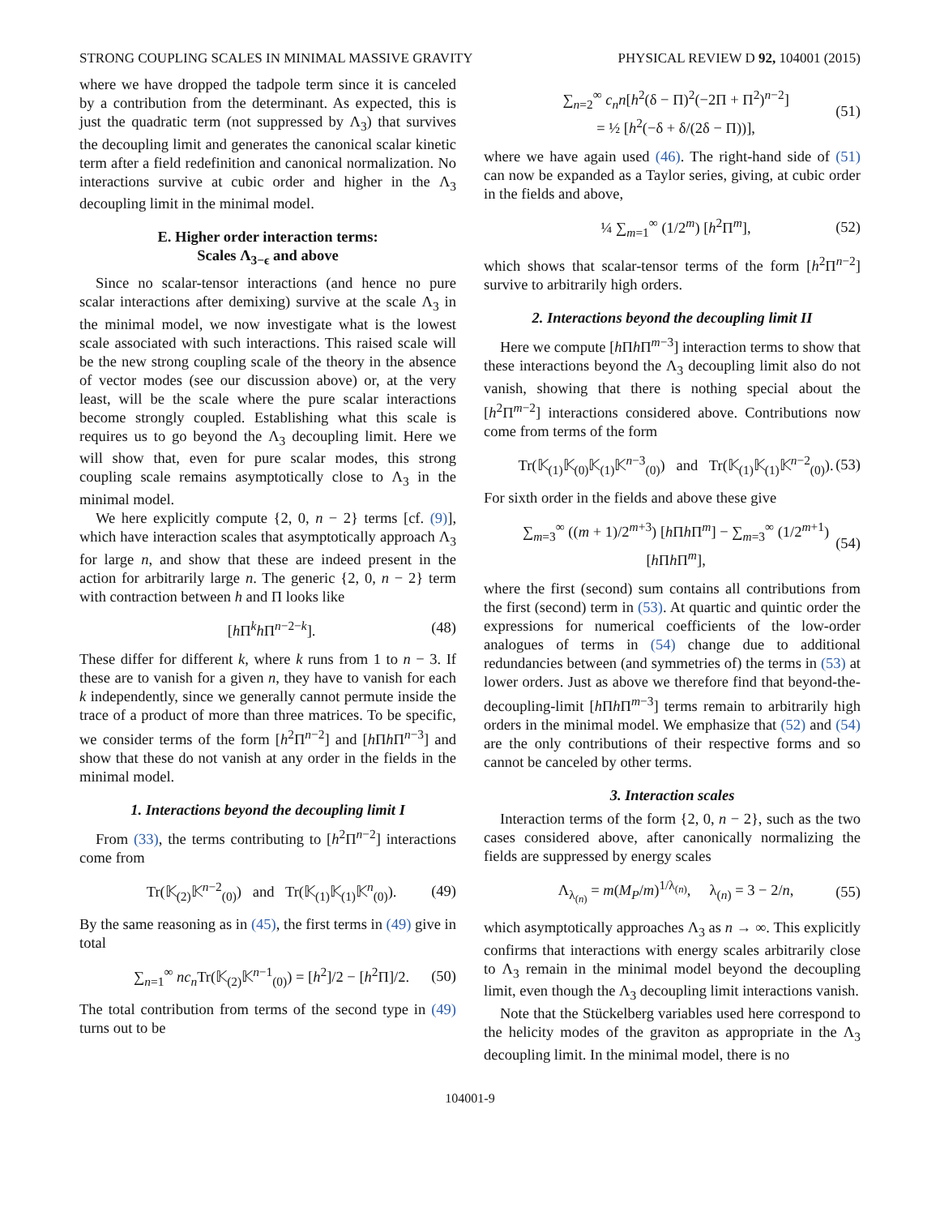STRONG COUPLING SCALES IN MINIMAL MASSIVE GRAVITY PHYSICAL REVIEW D 92, 104001 (2015)
where we have dropped the tadpole term since it is canceled by a contribution from the determinant. As expected, this is just the quadratic term (not suppressed by Λ<sub>3</sub>) that survives the decoupling limit and generates the canonical scalar kinetic term after a field redefinition and canonical normalization. No interactions survive at cubic order and higher in the Λ<sub>3</sub> decoupling limit in the minimal model.
E. Higher order interaction terms:
Scales Λ<sub>3−ϵ</sub> and above
Since no scalar-tensor interactions (and hence no pure scalar interactions after demixing) survive at the scale Λ<sub>3</sub> in the minimal model, we now investigate what is the lowest scale associated with such interactions. This raised scale will be the new strong coupling scale of the theory in the absence of vector modes (see our discussion above) or, at the very least, will be the scale where the pure scalar interactions become strongly coupled. Establishing what this scale is requires us to go beyond the Λ<sub>3</sub> decoupling limit. Here we will show that, even for pure scalar modes, this strong coupling scale remains asymptotically close to Λ<sub>3</sub> in the minimal model.
We here explicitly compute {2, 0, n − 2} terms [cf. (9)], which have interaction scales that asymptotically approach Λ<sub>3</sub> for large n, and show that these are indeed present in the action for arbitrarily large n. The generic {2, 0, n − 2} term with contraction between h and Π looks like
[h Π<sup>k</sup>h Π<sup>n−2−k</sup>]. (48)
These differ for different k, where k runs from 1 to n − 3. If these are to vanish for a given n, they have to vanish for each k independently, since we generally cannot permute inside the trace of a product of more than three matrices. To be specific, we consider terms of the form [h<sup>2</sup>Π<sup>n−2</sup>] and [h Πh Π<sup>n−3</sup>] and show that these do not vanish at any order in the fields in the minimal model.
1. Interactions beyond the decoupling limit I
From (33), the terms contributing to [h<sup>2</sup>Π<sup>n−2</sup>] interactions come from
Tr(𝕂<sub>(2)</sub>𝕂<sup>n−2</sup><sub>(0)</sub>) and Tr(𝕂<sub>(1)</sub>𝕂<sub>(1)</sub>𝕂<sup>n</sup><sub>(0)</sub>). (49)
By the same reasoning as in (45), the first terms in (49) give in total
∑<sub>n=1</sub><sup>∞</sup> nc<sub>n</sub> Tr(𝕂<sub>(2)</sub>𝕂<sup>n−1</sup><sub>(0)</sub>) = [h<sup>2</sup>]/2 − [h<sup>2</sup>Π]/2. (50)
The total contribution from terms of the second type in (49) turns out to be
∑<sub>n=2</sub><sup>∞</sup> c<sub>n</sub>n[h<sup>2</sup>(δ − Π)<sup>2</sup>(−2Π + Π<sup>2</sup>)<sup>n−2</sup>]
= ½ [h<sup>2</sup>(−δ + δ/(2δ − Π))], (51)
where we have again used (46). The right-hand side of (51) can now be expanded as a Taylor series, giving, at cubic order in the fields and above,
¼ ∑<sub>m=1</sub><sup>∞</sup> (1/2<sup>m</sup>) [h<sup>2</sup>Π<sup>m</sup>], (52)
which shows that scalar-tensor terms of the form [h<sup>2</sup>Π<sup>n−2</sup>] survive to arbitrarily high orders.
2. Interactions beyond the decoupling limit II
Here we compute [h Πh Π<sup>m−3</sup>] interaction terms to show that these interactions beyond the Λ<sub>3</sub> decoupling limit also do not vanish, showing that there is nothing special about the [h<sup>2</sup>Π<sup>m−2</sup>] interactions considered above. Contributions now come from terms of the form
Tr(𝕂<sub>(1)</sub>𝕂<sub>(0)</sub>𝕂<sub>(1)</sub>𝕂<sup>n−3</sup><sub>(0)</sub>) and Tr(𝕂<sub>(1)</sub>𝕂<sub>(1)</sub>𝕂<sup>n−2</sup><sub>(0)</sub>). (53)
For sixth order in the fields and above these give
∑<sub>m=3</sub><sup>∞</sup> ((m + 1)/2<sup>m+3</sup>) [h Πh Π<sup>m</sup>] − ∑<sub>m=3</sub><sup>∞</sup> (1/2<sup>m+1</sup>) [h Πh Π<sup>m</sup>], (54)
where the first (second) sum contains all contributions from the first (second) term in (53). At quartic and quintic order the expressions for numerical coefficients of the low-order analogues of terms in (54) change due to additional redundancies between (and symmetries of) the terms in (53) at lower orders. Just as above we therefore find that beyond-the-decoupling-limit [h Πh Π<sup>m−3</sup>] terms remain to arbitrarily high orders in the minimal model. We emphasize that (52) and (54) are the only contributions of their respective forms and so cannot be canceled by other terms.
3. Interaction scales
Interaction terms of the form {2, 0, n − 2}, such as the two cases considered above, after canonically normalizing the fields are suppressed by energy scales
Λ<sub>λ<sub>(n)</sub></sub> = m(M<sub>P</sub>/m)<sup>1/λ<sub>(n)</sub></sup>, λ<sub>(n)</sub> = 3 − 2/n, (55)
which asymptotically approaches Λ<sub>3</sub> as n → ∞. This explicitly confirms that interactions with energy scales arbitrarily close to Λ<sub>3</sub> remain in the minimal model beyond the decoupling limit, even though the Λ<sub>3</sub> decoupling limit interactions vanish.
Note that the Stückelberg variables used here correspond to the helicity modes of the graviton as appropriate in the Λ<sub>3</sub> decoupling limit. In the minimal model, there is no
104001-9